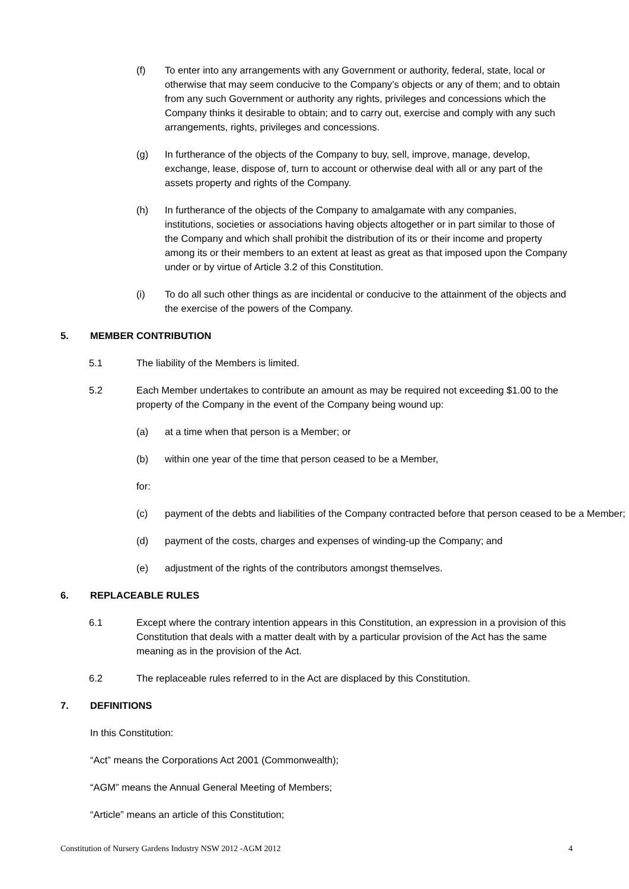(f) To enter into any arrangements with any Government or authority, federal, state, local or otherwise that may seem conducive to the Company’s objects or any of them; and to obtain from any such Government or authority any rights, privileges and concessions which the Company thinks it desirable to obtain; and to carry out, exercise and comply with any such arrangements, rights, privileges and concessions.
(g) In furtherance of the objects of the Company to buy, sell, improve, manage, develop, exchange, lease, dispose of, turn to account or otherwise deal with all or any part of the assets property and rights of the Company.
(h) In furtherance of the objects of the Company to amalgamate with any companies, institutions, societies or associations having objects altogether or in part similar to those of the Company and which shall prohibit the distribution of its or their income and property among its or their members to an extent at least as great as that imposed upon the Company under or by virtue of Article 3.2 of this Constitution.
(i) To do all such other things as are incidental or conducive to the attainment of the objects and the exercise of the powers of the Company.
5. MEMBER CONTRIBUTION
5.1 The liability of the Members is limited.
5.2 Each Member undertakes to contribute an amount as may be required not exceeding $1.00 to the property of the Company in the event of the Company being wound up:
(a) at a time when that person is a Member; or
(b) within one year of the time that person ceased to be a Member,
for:
(c) payment of the debts and liabilities of the Company contracted before that person ceased to be a Member;
(d) payment of the costs, charges and expenses of winding-up the Company; and
(e) adjustment of the rights of the contributors amongst themselves.
6. REPLACEABLE RULES
6.1 Except where the contrary intention appears in this Constitution, an expression in a provision of this Constitution that deals with a matter dealt with by a particular provision of the Act has the same meaning as in the provision of the Act.
6.2 The replaceable rules referred to in the Act are displaced by this Constitution.
7. DEFINITIONS
In this Constitution:
“Act” means the Corporations Act 2001 (Commonwealth);
“AGM” means the Annual General Meeting of Members;
“Article” means an article of this Constitution;
Constitution of Nursery Gardens Industry NSW 2012 -AGM 2012 4